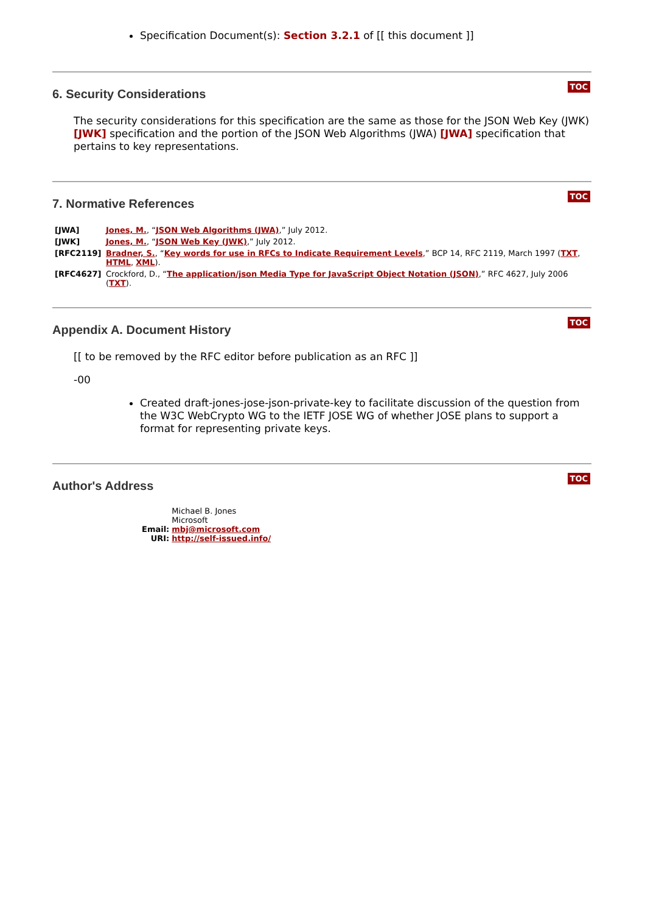Specification Document(s): Section 3.2.1 of [[ this document ]]
TOC
6. Security Considerations
The security considerations for this specification are the same as those for the JSON Web Key (JWK) [JWK] specification and the portion of the JSON Web Algorithms (JWA) [JWA] specification that pertains to key representations.
TOC
7. Normative References
| [JWA] | Jones, M. , “ JSON Web Algorithms (JWA) ,” July 2012. |
| [JWK] | Jones, M. , “ JSON Web Key (JWK) ,” July 2012. |
| [RFC2119] | Bradner, S. , “ Key words for use in RFCs to Indicate Requirement Levels ,” BCP 14, RFC 2119, March 1997 ( TXT , HTML , XML ). |
| [RFC4627] | Crockford, D., “ The application/json Media Type for JavaScript Object Notation (JSON) ,” RFC 4627, July 2006 ( TXT ). |
TOC
Appendix A. Document History
[[ to be removed by the RFC editor before publication as an RFC ]]
-00
Created draft-jones-jose-json-private-key to facilitate discussion of the question from the W3C WebCrypto WG to the IETF JOSE WG of whether JOSE plans to support a format for representing private keys.
TOC
Author's Address
| | Michael B. Jones |
| | Microsoft |
| Email: | mbj@microsoft.com |
| URI: | http://self-issued.info/ |